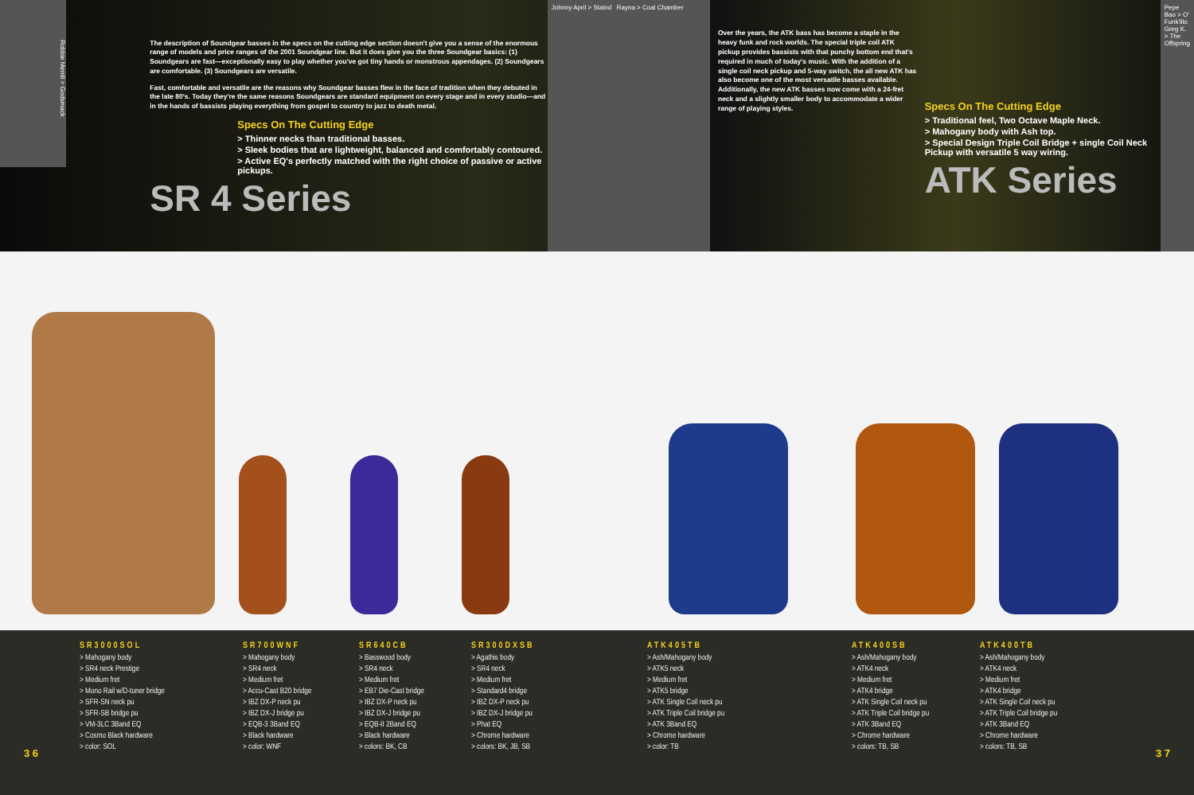Robbie Merrill > Godsmack
The description of Soundgear basses in the specs on the cutting edge section doesn't give you a sense of the enormous range of models and price ranges of the 2001 Soundgear line. But it does give you the three Soundgear basics: (1) Soundgears are fast—exceptionally easy to play whether you've got tiny hands or monstrous appendages. (2) Soundgears are comfortable. (3) Soundgears are versatile.
Fast, comfortable and versatile are the reasons why Soundgear basses flew in the face of tradition when they debuted in the late 80's. Today they're the same reasons Soundgears are standard equipment on every stage and in every studio—and in the hands of bassists playing everything from gospel to country to jazz to death metal.
Specs On The Cutting Edge
> Thinner necks than traditional basses.
> Sleek bodies that are lightweight, balanced and comfortably contoured.
> Active EQ's perfectly matched with the right choice of passive or active pickups.
SR 4 Series
Johnny April > Staind Rayna > Coal Chamber
Over the years, the ATK bass has become a staple in the heavy funk and rock worlds. The special triple coil ATK pickup provides bassists with that punchy bottom end that's required in much of today's music. With the addition of a single coil neck pickup and 5-way switch, the all new ATK has also become one of the most versatile basses available. Additionally, the new ATK basses now come with a 24-fret neck and a slightly smaller body to accommodate a wider range of playing styles.
Specs On The Cutting Edge
> Traditional feel, Two Octave Maple Neck.
> Mahogany body with Ash top.
> Special Design Triple Coil Bridge + single Coil Neck Pickup with versatile 5 way wiring.
ATK Series
Pepe Bao > O' Funk'illo
Greg K. > The Offspring
SR3000SOL
> Mahogany body
> SR4 neck Prestige
> Medium fret
> Mono Rail w/D-tuner bridge
> SFR-SN neck pu
> SFR-SB bridge pu
> VM-3LC 3Band EQ
> Cosmo Black hardware
> color: SOL
SR700WNF
> Mahogany body
> SR4 neck
> Medium fret
> Accu-Cast B20 bridge
> IBZ DX-P neck pu
> IBZ DX-J bridge pu
> EQB-3 3Band EQ
> Black hardware
> color: WNF
SR640CB
> Basswood body
> SR4 neck
> Medium fret
> EB7 Die-Cast bridge
> IBZ DX-P neck pu
> IBZ DX-J bridge pu
> EQB-II 2Band EQ
> Black hardware
> colors: BK, CB
SR300DXSB
> Agathis body
> SR4 neck
> Medium fret
> Standard4 bridge
> IBZ DX-P neck pu
> IBZ DX-J bridge pu
> Phat EQ
> Chrome hardware
> colors: BK, JB, SB
ATK405TB
> Ash/Mahogany body
> ATK5 neck
> Medium fret
> ATK5 bridge
> ATK Single Coil neck pu
> ATK Triple Coil bridge pu
> ATK 3Band EQ
> Chrome hardware
> color: TB
ATK400SB
> Ash/Mahogany body
> ATK4 neck
> Medium fret
> ATK4 bridge
> ATK Single Coil neck pu
> ATK Triple Coil bridge pu
> ATK 3Band EQ
> Chrome hardware
> colors: TB, SB
ATK400TB
> Ash/Mahogany body
> ATK4 neck
> Medium fret
> ATK4 bridge
> ATK Single Coil neck pu
> ATK Triple Coil bridge pu
> ATK 3Band EQ
> Chrome hardware
> colors: TB, SB
3 6 3 7